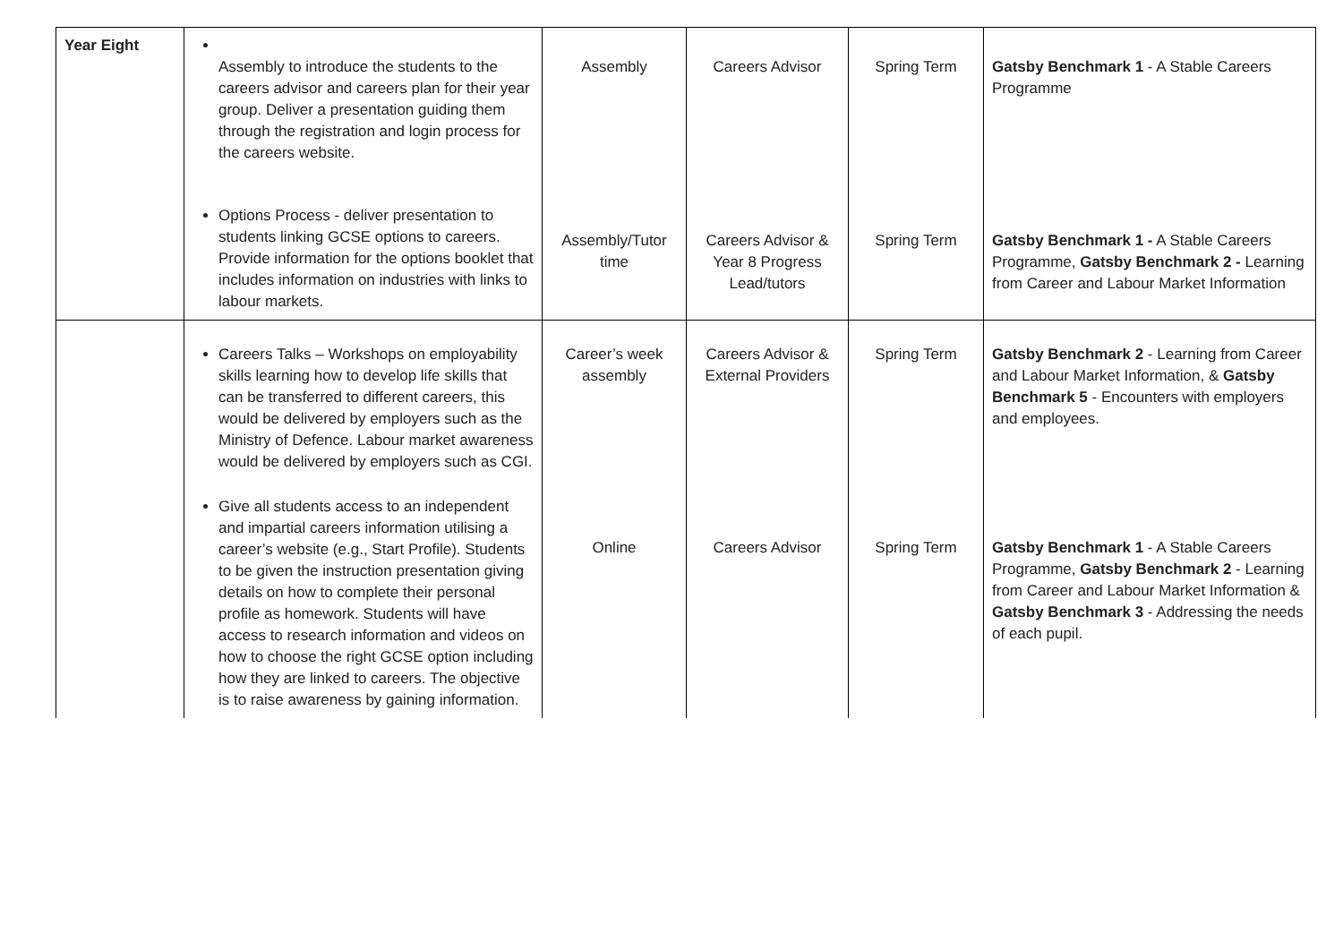| Year Eight | Assembly to introduce the students to the careers advisor and careers plan for their year group. Deliver a presentation guiding them through the registration and login process for the careers website. Options Process - deliver presentation to students linking GCSE options to careers. Provide information for the options booklet that includes information on industries with links to labour markets. | Assembly Assembly/Tutor time | Careers Advisor Careers Advisor & Year 8 Progress Lead/tutors | Spring Term Spring Term | Gatsby Benchmark 1 - A Stable Careers Programme Gatsby Benchmark 1 - A Stable Careers Programme, Gatsby Benchmark 2 - Learning from Career and Labour Market Information |
| | Careers Talks – Workshops on employability skills learning how to develop life skills that can be transferred to different careers, this would be delivered by employers such as the Ministry of Defence. Labour market awareness would be delivered by employers such as CGI. Give all students access to an independent and impartial careers information utilising a career’s website (e.g., Start Profile). Students to be given the instruction presentation giving details on how to complete their personal profile as homework. Students will have access to research information and videos on how to choose the right GCSE option including how they are linked to careers. The objective is to raise awareness by gaining information. | Career’s week assembly Online | Careers Advisor & External Providers Careers Advisor | Spring Term Spring Term | Gatsby Benchmark 2 - Learning from Career and Labour Market Information, & Gatsby Benchmark 5 - Encounters with employers and employees. Gatsby Benchmark 1 - A Stable Careers Programme, Gatsby Benchmark 2 - Learning from Career and Labour Market Information & Gatsby Benchmark 3 - Addressing the needs of each pupil. |